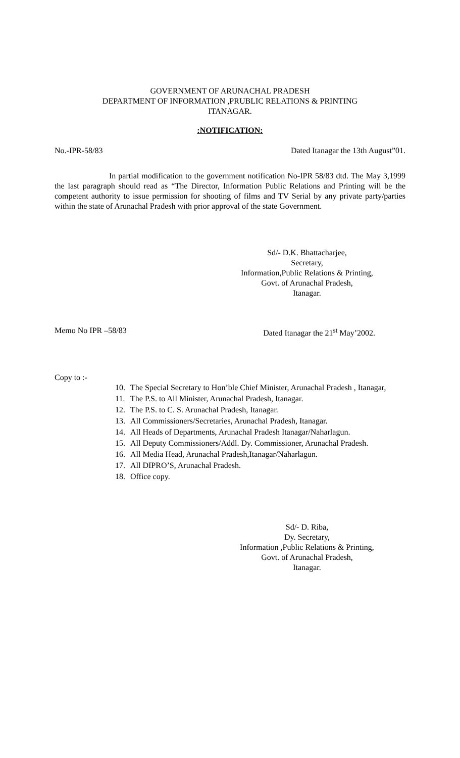GOVERNMENT OF ARUNACHAL PRADESH
DEPARTMENT OF INFORMATION ,PRUBLIC RELATIONS & PRINTING
ITANAGAR.
:NOTIFICATION:
No.-IPR-58/83 Dated Itanagar the 13th August”01.
In partial modification to the government notification No-IPR 58/83 dtd. The May 3,1999 the last paragraph should read as “The Director, Information Public Relations and Printing will be the competent authority to issue permission for shooting of films and TV Serial by any private party/parties within the state of Arunachal Pradesh with prior approval of the state Government.
Sd/- D.K. Bhattacharjee,
Secretary,
Information,Public Relations & Printing,
Govt. of Arunachal Pradesh,
Itanagar.
Memo No IPR –58/83 Dated Itanagar the 21<sup>st</sup> May’2002.
Copy to :-
10. The Special Secretary to Hon’ble Chief Minister, Arunachal Pradesh , Itanagar,
11. The P.S. to All Minister, Arunachal Pradesh, Itanagar.
12. The P.S. to C. S. Arunachal Pradesh, Itanagar.
13. All Commissioners/Secretaries, Arunachal Pradesh, Itanagar.
14. All Heads of Departments, Arunachal Pradesh Itanagar/Naharlagun.
15. All Deputy Commissioners/Addl. Dy. Commissioner, Arunachal Pradesh.
16. All Media Head, Arunachal Pradesh,Itanagar/Naharlagun.
17. All DIPRO’S, Arunachal Pradesh.
18. Office copy.
Sd/- D. Riba,
Dy. Secretary,
Information ,Public Relations & Printing,
Govt. of Arunachal Pradesh,
Itanagar.